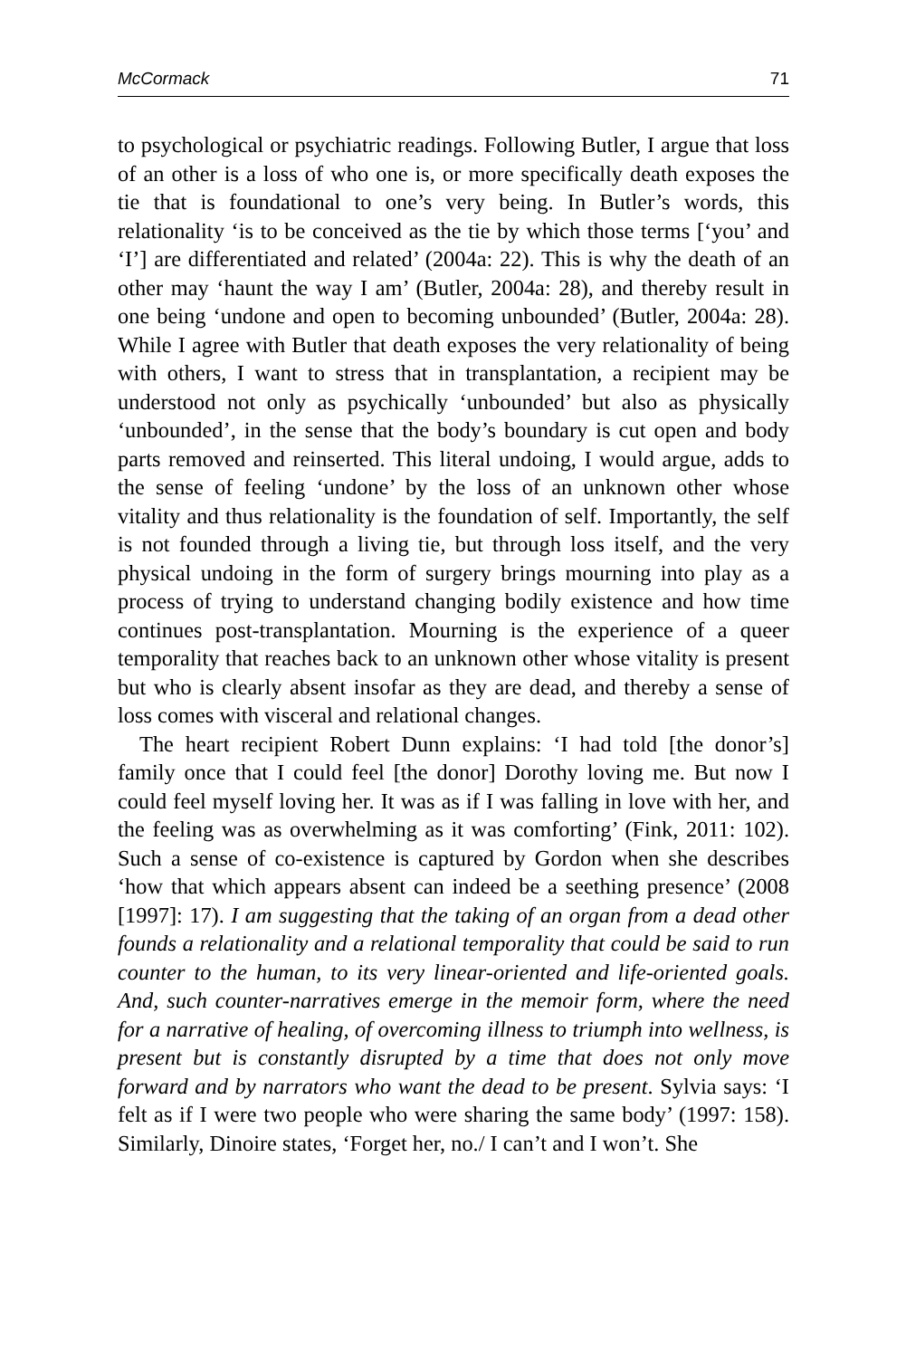McCormack 71
to psychological or psychiatric readings. Following Butler, I argue that loss of an other is a loss of who one is, or more specifically death exposes the tie that is foundational to one’s very being. In Butler’s words, this relationality ‘is to be conceived as the tie by which those terms [‘you’ and ‘I’] are differentiated and related’ (2004a: 22). This is why the death of an other may ‘haunt the way I am’ (Butler, 2004a: 28), and thereby result in one being ‘undone and open to becoming unbounded’ (Butler, 2004a: 28). While I agree with Butler that death exposes the very relationality of being with others, I want to stress that in transplantation, a recipient may be understood not only as psychically ‘unbounded’ but also as physically ‘unbounded’, in the sense that the body’s boundary is cut open and body parts removed and reinserted. This literal undoing, I would argue, adds to the sense of feeling ‘undone’ by the loss of an unknown other whose vitality and thus relationality is the foundation of self. Importantly, the self is not founded through a living tie, but through loss itself, and the very physical undoing in the form of surgery brings mourning into play as a process of trying to understand changing bodily existence and how time continues post-transplantation. Mourning is the experience of a queer temporality that reaches back to an unknown other whose vitality is present but who is clearly absent insofar as they are dead, and thereby a sense of loss comes with visceral and relational changes.
The heart recipient Robert Dunn explains: ‘I had told [the donor’s] family once that I could feel [the donor] Dorothy loving me. But now I could feel myself loving her. It was as if I was falling in love with her, and the feeling was as overwhelming as it was comforting’ (Fink, 2011: 102). Such a sense of co-existence is captured by Gordon when she describes ‘how that which appears absent can indeed be a seething presence’ (2008 [1997]: 17). I am suggesting that the taking of an organ from a dead other founds a relationality and a relational temporality that could be said to run counter to the human, to its very linear-oriented and life-oriented goals. And, such counter-narratives emerge in the memoir form, where the need for a narrative of healing, of overcoming illness to triumph into wellness, is present but is constantly disrupted by a time that does not only move forward and by narrators who want the dead to be present. Sylvia says: ‘I felt as if I were two people who were sharing the same body’ (1997: 158). Similarly, Dinoire states, ‘Forget her, no./ I can’t and I won’t. She